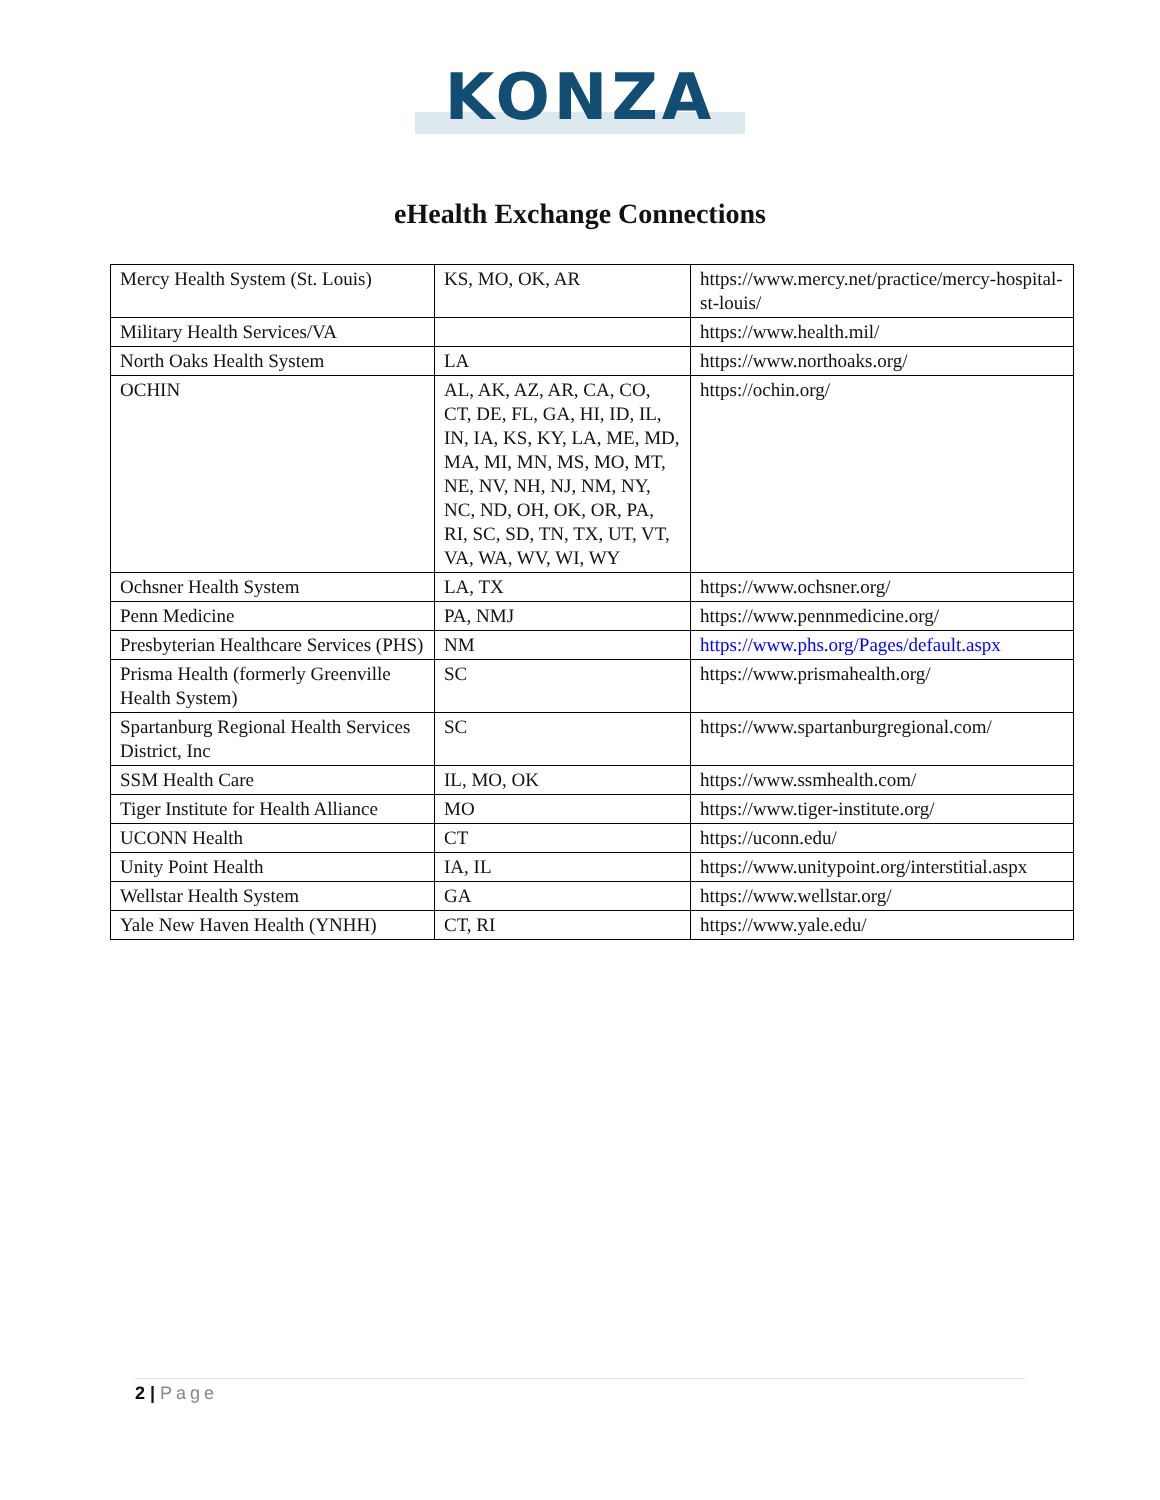KONZA
eHealth Exchange Connections
| Mercy Health System (St. Louis) | KS, MO, OK, AR | https://www.mercy.net/practice/mercy-hospital-st-louis/ |
| Military Health Services/VA | | https://www.health.mil/ |
| North Oaks Health System | LA | https://www.northoaks.org/ |
| OCHIN | AL, AK, AZ, AR, CA, CO, CT, DE, FL, GA, HI, ID, IL, IN, IA, KS, KY, LA, ME, MD, MA, MI, MN, MS, MO, MT, NE, NV, NH, NJ, NM, NY, NC, ND, OH, OK, OR, PA, RI, SC, SD, TN, TX, UT, VT, VA, WA, WV, WI, WY | https://ochin.org/ |
| Ochsner Health System | LA, TX | https://www.ochsner.org/ |
| Penn Medicine | PA, NMJ | https://www.pennmedicine.org/ |
| Presbyterian Healthcare Services (PHS) | NM | https://www.phs.org/Pages/default.aspx |
| Prisma Health (formerly Greenville Health System) | SC | https://www.prismahealth.org/ |
| Spartanburg Regional Health Services District, Inc | SC | https://www.spartanburgregional.com/ |
| SSM Health Care | IL, MO, OK | https://www.ssmhealth.com/ |
| Tiger Institute for Health Alliance | MO | https://www.tiger-institute.org/ |
| UCONN Health | CT | https://uconn.edu/ |
| Unity Point Health | IA, IL | https://www.unitypoint.org/interstitial.aspx |
| Wellstar Health System | GA | https://www.wellstar.org/ |
| Yale New Haven Health (YNHH) | CT, RI | https://www.yale.edu/ |
2 | Page